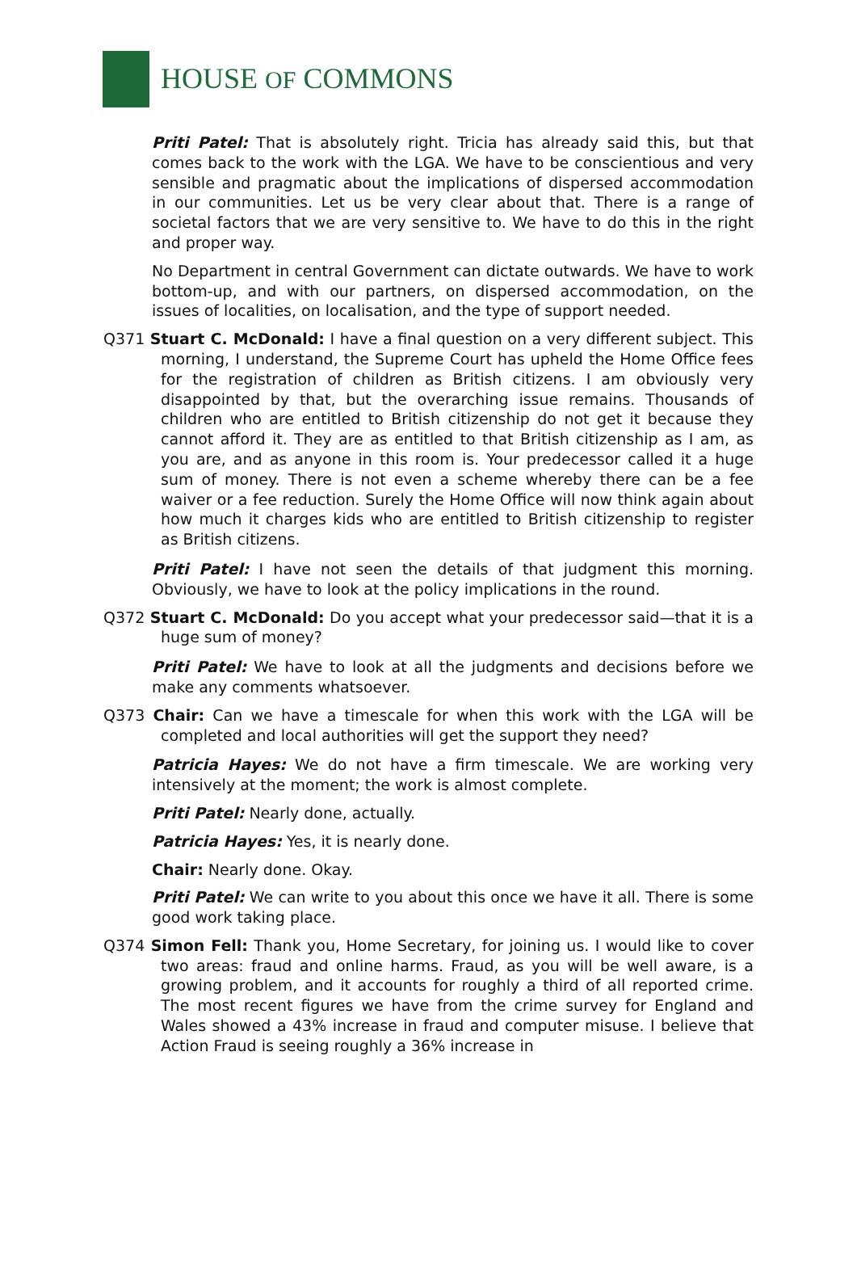HOUSE OF COMMONS
Priti Patel: That is absolutely right. Tricia has already said this, but that comes back to the work with the LGA. We have to be conscientious and very sensible and pragmatic about the implications of dispersed accommodation in our communities. Let us be very clear about that. There is a range of societal factors that we are very sensitive to. We have to do this in the right and proper way.
No Department in central Government can dictate outwards. We have to work bottom-up, and with our partners, on dispersed accommodation, on the issues of localities, on localisation, and the type of support needed.
Q371 Stuart C. McDonald: I have a final question on a very different subject. This morning, I understand, the Supreme Court has upheld the Home Office fees for the registration of children as British citizens. I am obviously very disappointed by that, but the overarching issue remains. Thousands of children who are entitled to British citizenship do not get it because they cannot afford it. They are as entitled to that British citizenship as I am, as you are, and as anyone in this room is. Your predecessor called it a huge sum of money. There is not even a scheme whereby there can be a fee waiver or a fee reduction. Surely the Home Office will now think again about how much it charges kids who are entitled to British citizenship to register as British citizens.
Priti Patel: I have not seen the details of that judgment this morning. Obviously, we have to look at the policy implications in the round.
Q372 Stuart C. McDonald: Do you accept what your predecessor said—that it is a huge sum of money?
Priti Patel: We have to look at all the judgments and decisions before we make any comments whatsoever.
Q373 Chair: Can we have a timescale for when this work with the LGA will be completed and local authorities will get the support they need?
Patricia Hayes: We do not have a firm timescale. We are working very intensively at the moment; the work is almost complete.
Priti Patel: Nearly done, actually.
Patricia Hayes: Yes, it is nearly done.
Chair: Nearly done. Okay.
Priti Patel: We can write to you about this once we have it all. There is some good work taking place.
Q374 Simon Fell: Thank you, Home Secretary, for joining us. I would like to cover two areas: fraud and online harms. Fraud, as you will be well aware, is a growing problem, and it accounts for roughly a third of all reported crime. The most recent figures we have from the crime survey for England and Wales showed a 43% increase in fraud and computer misuse. I believe that Action Fraud is seeing roughly a 36% increase in